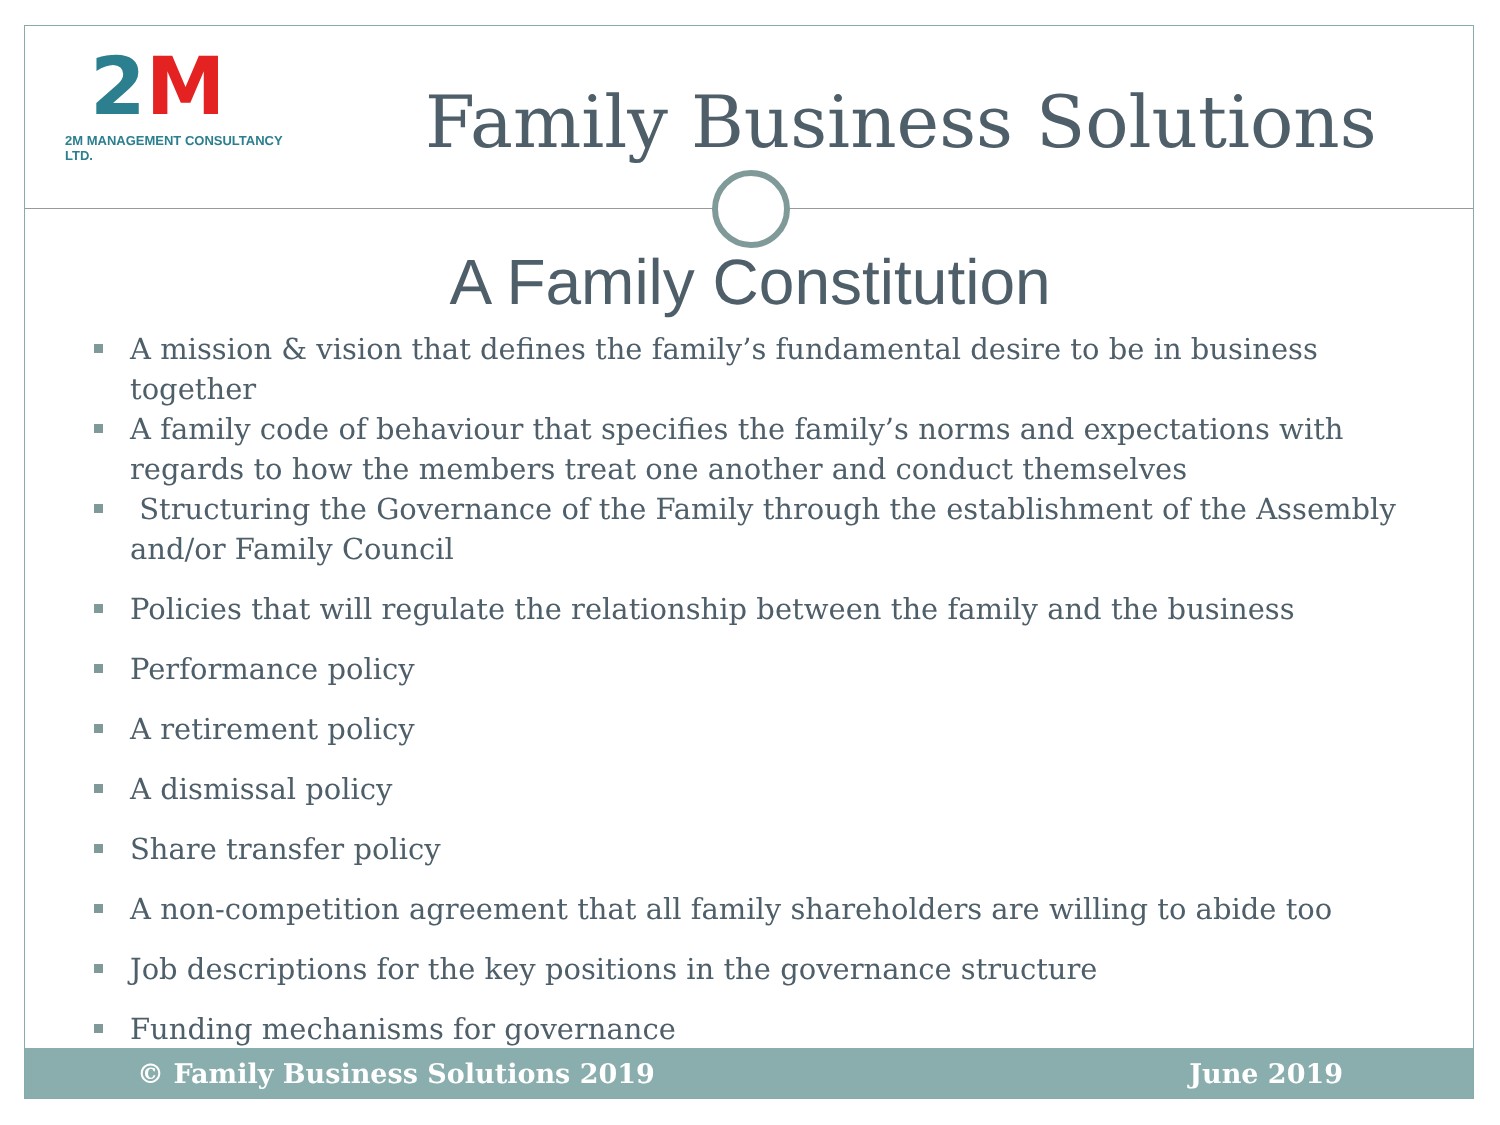2 M
2M MANAGEMENT CONSULTANCY LTD.
Family Business Solutions
A Family Constitution
A mission & vision that defines the family’s fundamental desire to be in business together
A family code of behaviour that specifies the family’s norms and expectations with regards to how the members treat one another and conduct themselves
Structuring the Governance of the Family through the establishment of the Assembly and/or Family Council
Policies that will regulate the relationship between the family and the business
Performance policy
A retirement policy
A dismissal policy
Share transfer policy
A non-competition agreement that all family shareholders are willing to abide too
Job descriptions for the key positions in the governance structure
Funding mechanisms for governance
© Family Business Solutions 2019 June 2019